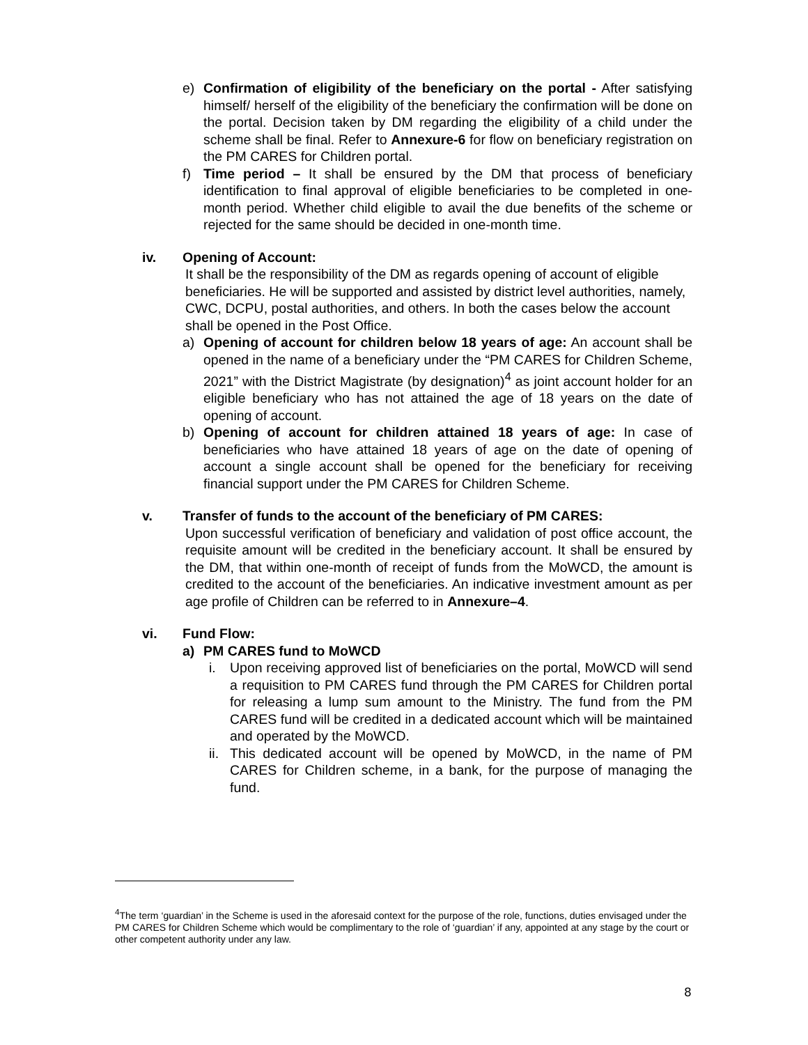e) Confirmation of eligibility of the beneficiary on the portal - After satisfying himself/ herself of the eligibility of the beneficiary the confirmation will be done on the portal. Decision taken by DM regarding the eligibility of a child under the scheme shall be final. Refer to Annexure-6 for flow on beneficiary registration on the PM CARES for Children portal.
f) Time period – It shall be ensured by the DM that process of beneficiary identification to final approval of eligible beneficiaries to be completed in one-month period. Whether child eligible to avail the due benefits of the scheme or rejected for the same should be decided in one-month time.
iv. Opening of Account:
It shall be the responsibility of the DM as regards opening of account of eligible beneficiaries. He will be supported and assisted by district level authorities, namely, CWC, DCPU, postal authorities, and others. In both the cases below the account shall be opened in the Post Office.
a) Opening of account for children below 18 years of age: An account shall be opened in the name of a beneficiary under the “PM CARES for Children Scheme, 2021” with the District Magistrate (by designation)<sup>4</sup> as joint account holder for an eligible beneficiary who has not attained the age of 18 years on the date of opening of account.
b) Opening of account for children attained 18 years of age: In case of beneficiaries who have attained 18 years of age on the date of opening of account a single account shall be opened for the beneficiary for receiving financial support under the PM CARES for Children Scheme.
v. Transfer of funds to the account of the beneficiary of PM CARES:
Upon successful verification of beneficiary and validation of post office account, the requisite amount will be credited in the beneficiary account. It shall be ensured by the DM, that within one-month of receipt of funds from the MoWCD, the amount is credited to the account of the beneficiaries. An indicative investment amount as per age profile of Children can be referred to in Annexure–4.
vi. Fund Flow:
a) PM CARES fund to MoWCD
i. Upon receiving approved list of beneficiaries on the portal, MoWCD will send a requisition to PM CARES fund through the PM CARES for Children portal for releasing a lump sum amount to the Ministry. The fund from the PM CARES fund will be credited in a dedicated account which will be maintained and operated by the MoWCD.
ii.
This dedicated account will be opened by MoWCD, in the name of PM CARES for Children scheme, in a bank, for the purpose of managing the fund.
<sup>4</sup> The term ‘guardian’ in the Scheme is used in the aforesaid context for the purpose of the role, functions, duties envisaged under the PM CARES for Children Scheme which would be complimentary to the role of ‘guardian’ if any, appointed at any stage by the court or other competent authority under any law.
8